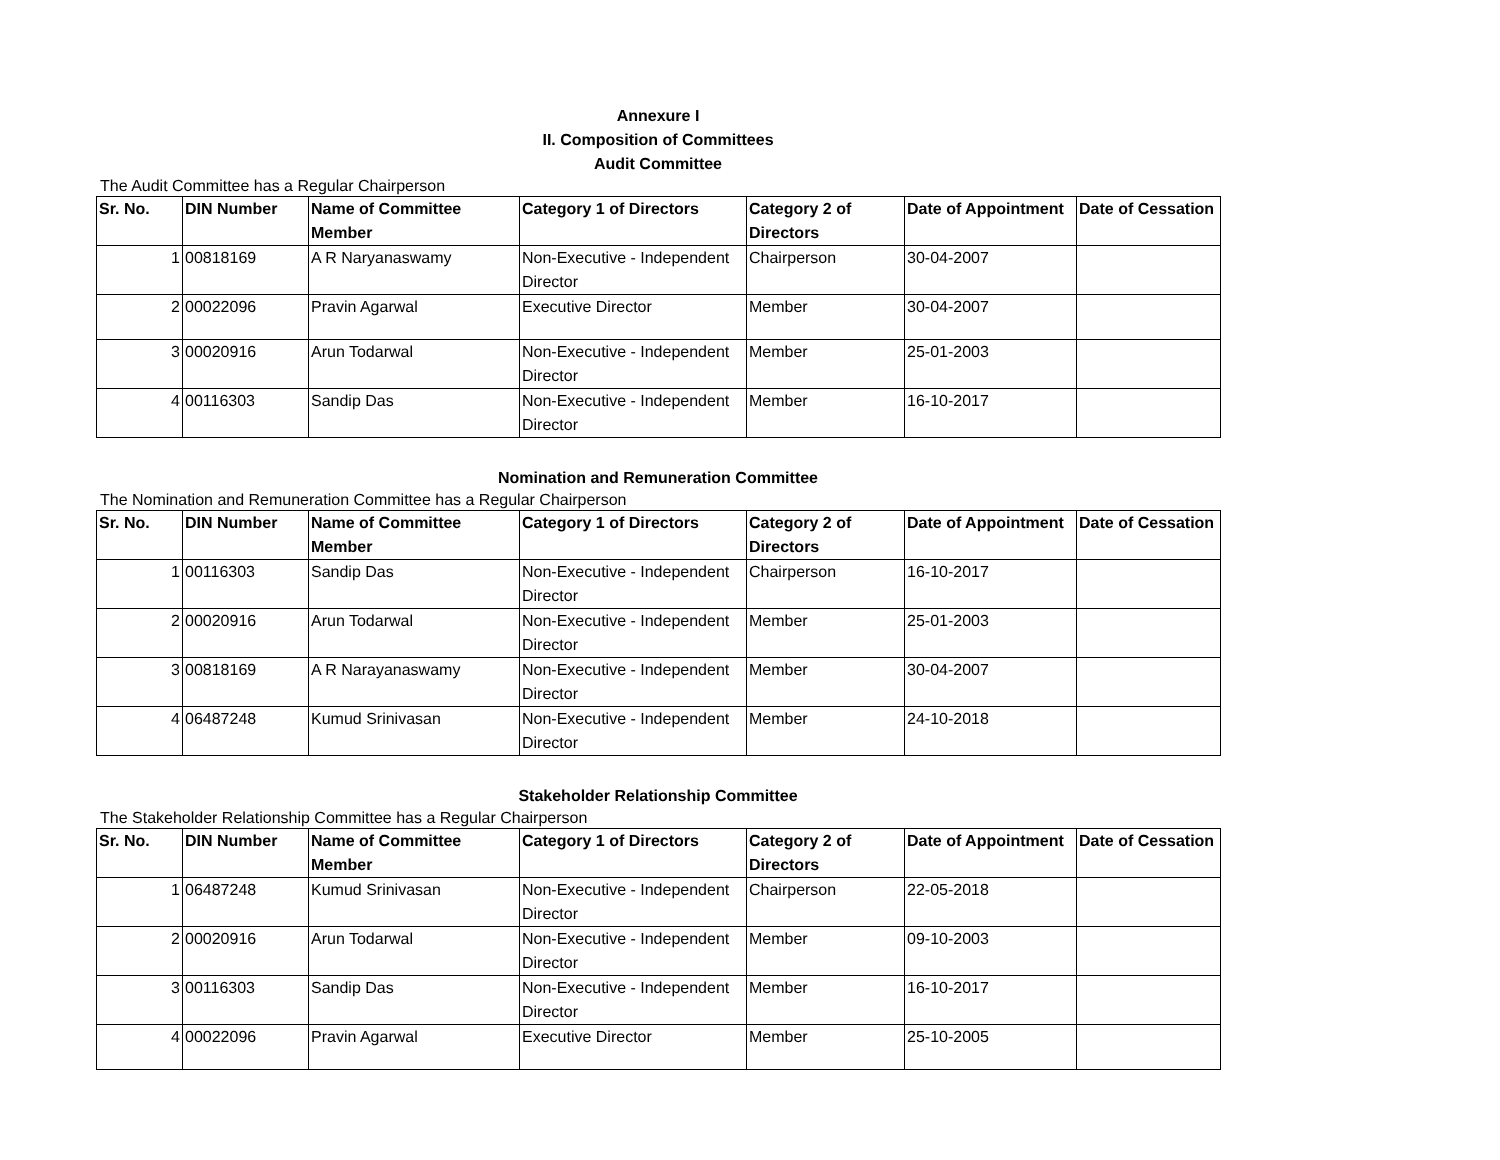Annexure I
II. Composition of Committees
Audit Committee
The Audit Committee has a Regular Chairperson
| Sr. No. | DIN Number | Name of Committee Member | Category 1 of Directors | Category 2 of Directors | Date of Appointment | Date of Cessation |
| --- | --- | --- | --- | --- | --- | --- |
| 1 | 00818169 | A R Naryanaswamy | Non-Executive - Independent Director | Chairperson | 30-04-2007 | |
| 2 | 00022096 | Pravin Agarwal | Executive Director | Member | 30-04-2007 | |
| 3 | 00020916 | Arun Todarwal | Non-Executive - Independent Director | Member | 25-01-2003 | |
| 4 | 00116303 | Sandip Das | Non-Executive - Independent Director | Member | 16-10-2017 | |
Nomination and Remuneration Committee
The Nomination and Remuneration Committee has a Regular Chairperson
| Sr. No. | DIN Number | Name of Committee Member | Category 1 of Directors | Category 2 of Directors | Date of Appointment | Date of Cessation |
| --- | --- | --- | --- | --- | --- | --- |
| 1 | 00116303 | Sandip Das | Non-Executive - Independent Director | Chairperson | 16-10-2017 | |
| 2 | 00020916 | Arun Todarwal | Non-Executive - Independent Director | Member | 25-01-2003 | |
| 3 | 00818169 | A R Narayanaswamy | Non-Executive - Independent Director | Member | 30-04-2007 | |
| 4 | 06487248 | Kumud Srinivasan | Non-Executive - Independent Director | Member | 24-10-2018 | |
Stakeholder Relationship Committee
The Stakeholder Relationship Committee has a Regular Chairperson
| Sr. No. | DIN Number | Name of Committee Member | Category 1 of Directors | Category 2 of Directors | Date of Appointment | Date of Cessation |
| --- | --- | --- | --- | --- | --- | --- |
| 1 | 06487248 | Kumud Srinivasan | Non-Executive - Independent Director | Chairperson | 22-05-2018 | |
| 2 | 00020916 | Arun Todarwal | Non-Executive - Independent Director | Member | 09-10-2003 | |
| 3 | 00116303 | Sandip Das | Non-Executive - Independent Director | Member | 16-10-2017 | |
| 4 | 00022096 | Pravin Agarwal | Executive Director | Member | 25-10-2005 | |